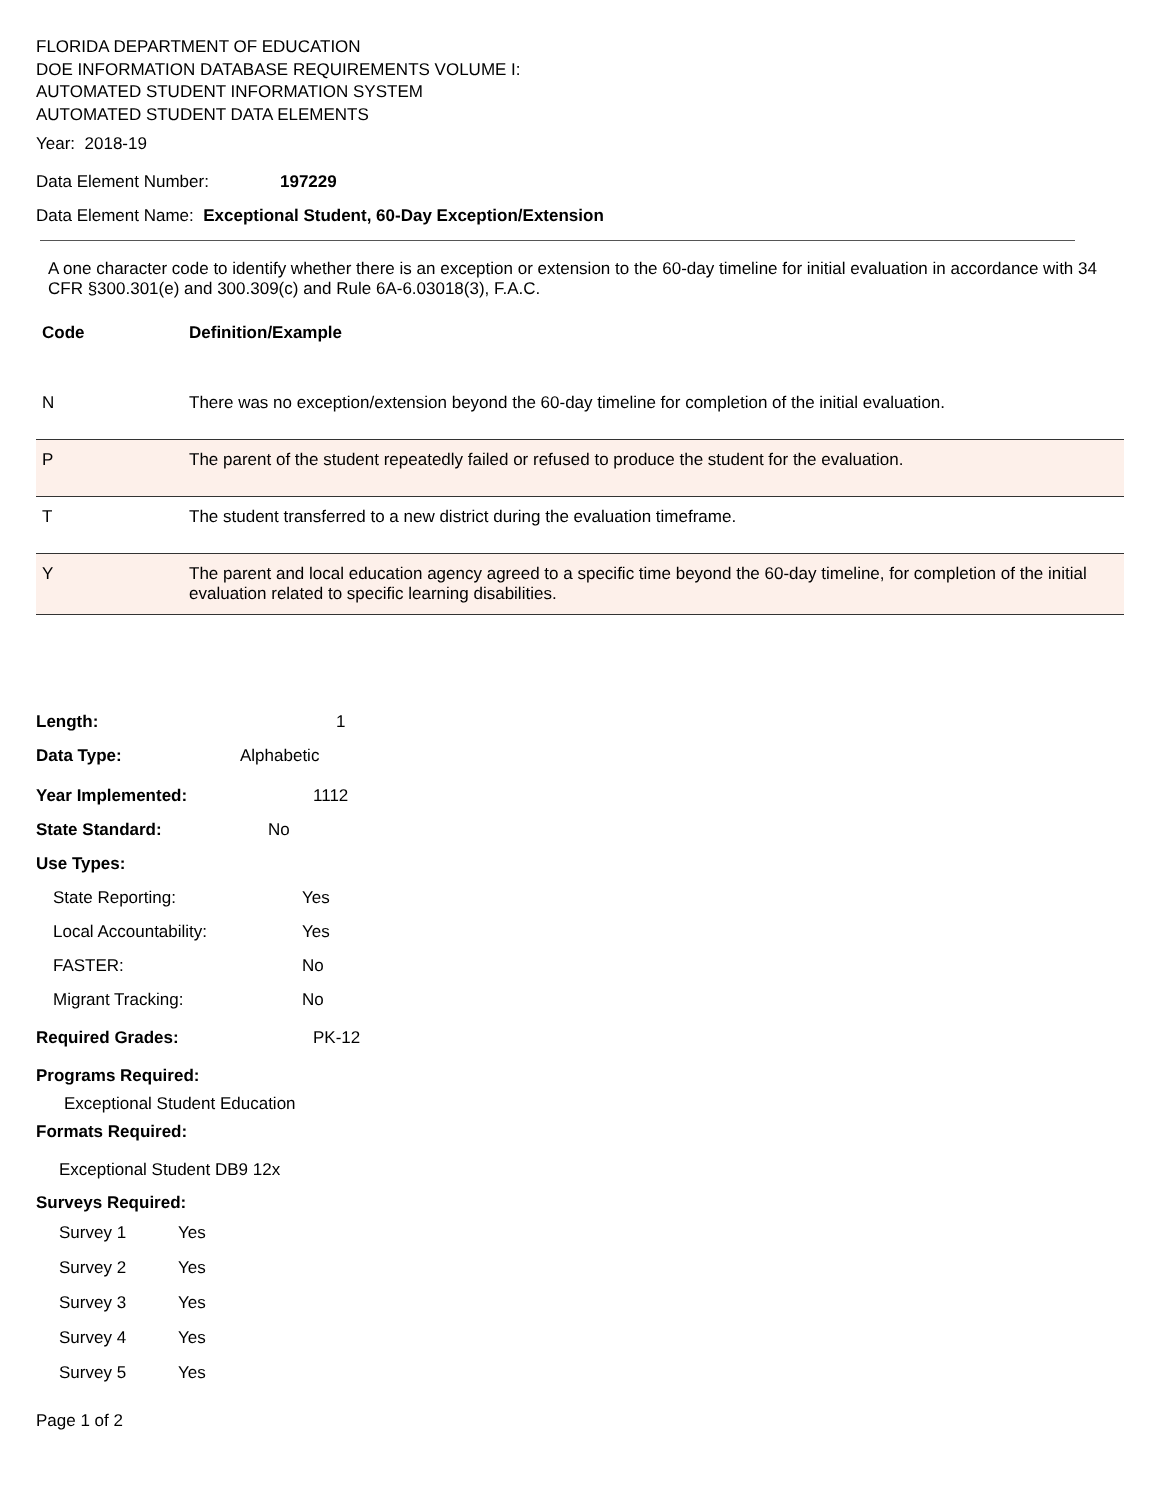FLORIDA DEPARTMENT OF EDUCATION
DOE INFORMATION DATABASE REQUIREMENTS VOLUME I:
AUTOMATED STUDENT INFORMATION SYSTEM
AUTOMATED STUDENT DATA ELEMENTS
Year: 2018-19
Data Element Number: 197229
Data Element Name: Exceptional Student, 60-Day Exception/Extension
A one character code to identify whether there is an exception or extension to the 60-day timeline for initial evaluation in accordance with 34 CFR §300.301(e) and 300.309(c) and Rule 6A-6.03018(3), F.A.C.
| Code | Definition/Example |
| --- | --- |
| N | There was no exception/extension beyond the 60-day timeline for completion of the initial evaluation. |
| P | The parent of the student repeatedly failed or refused to produce the student for the evaluation. |
| T | The student transferred to a new district during the evaluation timeframe. |
| Y | The parent and local education agency agreed to a specific time beyond the 60-day timeline, for completion of the initial evaluation related to specific learning disabilities. |
Length: 1
Data Type: Alphabetic
Year Implemented: 1112
State Standard: No
Use Types:
State Reporting: Yes
Local Accountability: Yes
FASTER: No
Migrant Tracking: No
Required Grades: PK-12
Programs Required:
Exceptional Student Education
Formats Required:
Exceptional Student DB9 12x
Surveys Required:
Survey 1 Yes
Survey 2 Yes
Survey 3 Yes
Survey 4 Yes
Survey 5 Yes
Page 1 of 2